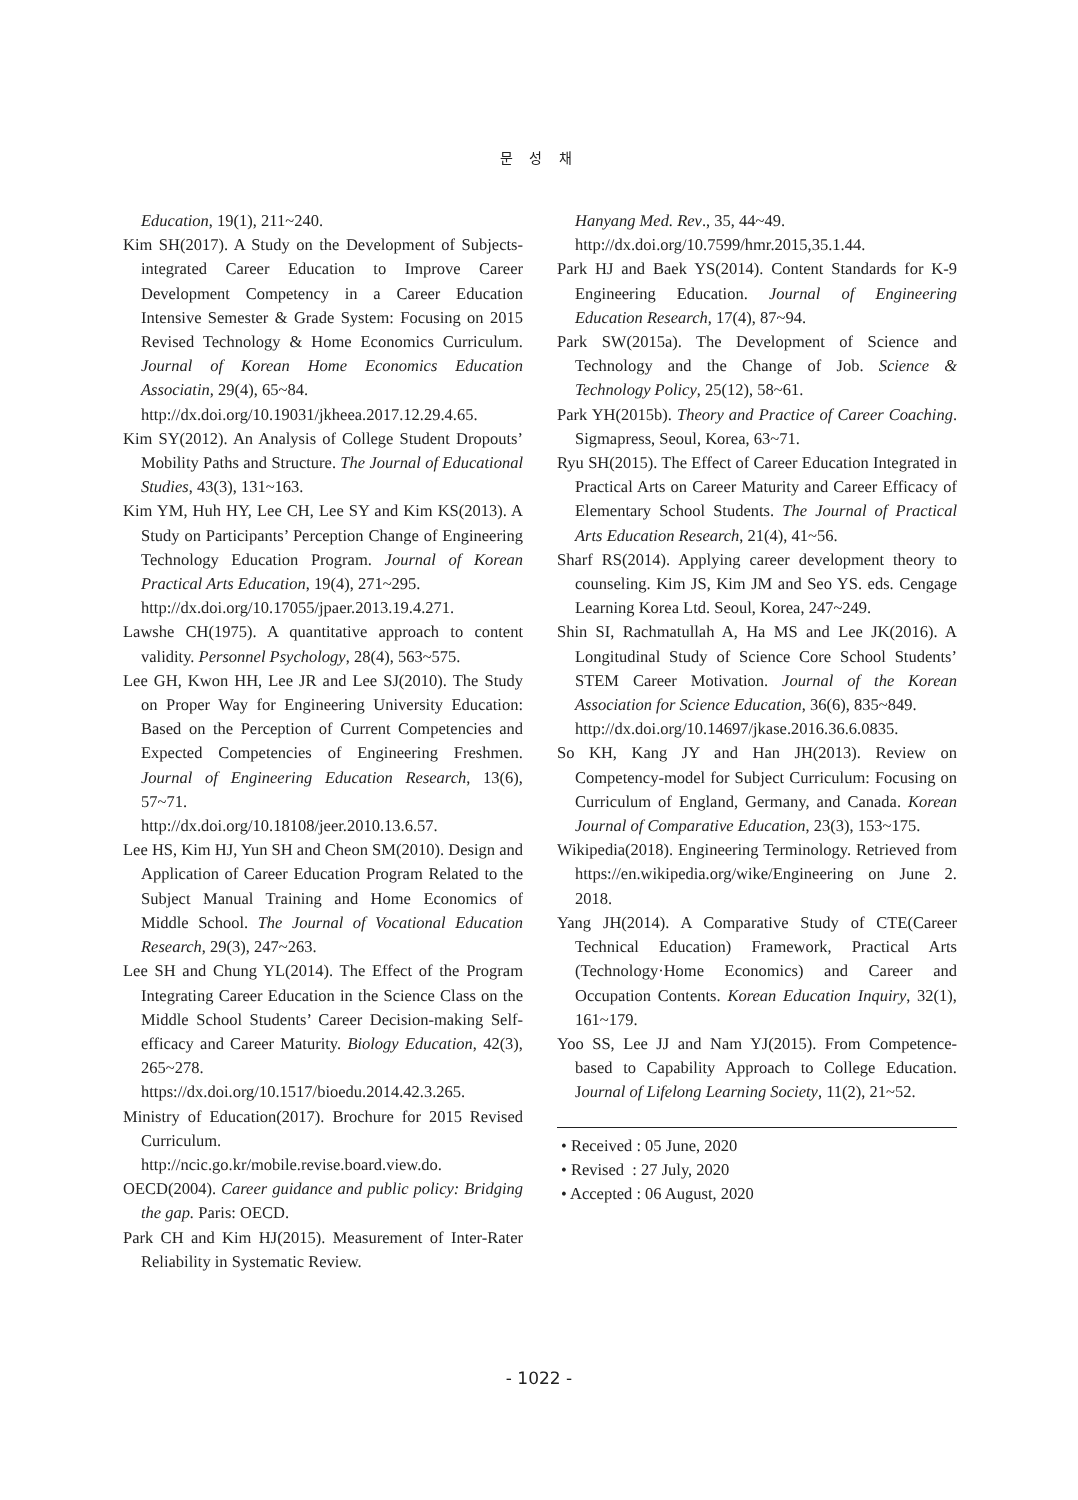문 성 채
Education, 19(1), 211~240.
Kim SH(2017). A Study on the Development of Subjects-integrated Career Education to Improve Career Development Competency in a Career Education Intensive Semester & Grade System: Focusing on 2015 Revised Technology & Home Economics Curriculum. Journal of Korean Home Economics Education Associatin, 29(4), 65~84.
http://dx.doi.org/10.19031/jkheea.2017.12.29.4.65.
Kim SY(2012). An Analysis of College Student Dropouts’ Mobility Paths and Structure. The Journal of Educational Studies, 43(3), 131~163.
Kim YM, Huh HY, Lee CH, Lee SY and Kim KS(2013). A Study on Participants’ Perception Change of Engineering Technology Education Program. Journal of Korean Practical Arts Education, 19(4), 271~295.
http://dx.doi.org/10.17055/jpaer.2013.19.4.271.
Lawshe CH(1975). A quantitative approach to content validity. Personnel Psychology, 28(4), 563~575.
Lee GH, Kwon HH, Lee JR and Lee SJ(2010). The Study on Proper Way for Engineering University Education: Based on the Perception of Current Competencies and Expected Competencies of Engineering Freshmen. Journal of Engineering Education Research, 13(6), 57~71.
http://dx.doi.org/10.18108/jeer.2010.13.6.57.
Lee HS, Kim HJ, Yun SH and Cheon SM(2010). Design and Application of Career Education Program Related to the Subject Manual Training and Home Economics of Middle School. The Journal of Vocational Education Research, 29(3), 247~263.
Lee SH and Chung YL(2014). The Effect of the Program Integrating Career Education in the Science Class on the Middle School Students’ Career Decision-making Self-efficacy and Career Maturity. Biology Education, 42(3), 265~278.
https://dx.doi.org/10.1517/bioedu.2014.42.3.265.
Ministry of Education(2017). Brochure for 2015 Revised Curriculum.
http://ncic.go.kr/mobile.revise.board.view.do.
OECD(2004). Career guidance and public policy: Bridging the gap. Paris: OECD.
Park CH and Kim HJ(2015). Measurement of Inter-Rater Reliability in Systematic Review.
Hanyang Med. Rev., 35, 44~49.
http://dx.doi.org/10.7599/hmr.2015,35.1.44.
Park HJ and Baek YS(2014). Content Standards for K-9 Engineering Education. Journal of Engineering Education Research, 17(4), 87~94.
Park SW(2015a). The Development of Science and Technology and the Change of Job. Science & Technology Policy, 25(12), 58~61.
Park YH(2015b). Theory and Practice of Career Coaching. Sigmapress, Seoul, Korea, 63~71.
Ryu SH(2015). The Effect of Career Education Integrated in Practical Arts on Career Maturity and Career Efficacy of Elementary School Students. The Journal of Practical Arts Education Research, 21(4), 41~56.
Sharf RS(2014). Applying career development theory to counseling. Kim JS, Kim JM and Seo YS. eds. Cengage Learning Korea Ltd. Seoul, Korea, 247~249.
Shin SI, Rachmatullah A, Ha MS and Lee JK(2016). A Longitudinal Study of Science Core School Students’ STEM Career Motivation. Journal of the Korean Association for Science Education, 36(6), 835~849.
http://dx.doi.org/10.14697/jkase.2016.36.6.0835.
So KH, Kang JY and Han JH(2013). Review on Competency-model for Subject Curriculum: Focusing on Curriculum of England, Germany, and Canada. Korean Journal of Comparative Education, 23(3), 153~175.
Wikipedia(2018). Engineering Terminology. Retrieved from https://en.wikipedia.org/wike/Engineering on June 2. 2018.
Yang JH(2014). A Comparative Study of CTE(Career Technical Education) Framework, Practical Arts (Technology·Home Economics) and Career and Occupation Contents. Korean Education Inquiry, 32(1), 161~179.
Yoo SS, Lee JJ and Nam YJ(2015). From Competence-based to Capability Approach to College Education. Journal of Lifelong Learning Society, 11(2), 21~52.
• Received : 05 June, 2020
• Revised : 27 July, 2020
• Accepted : 06 August, 2020
- 1022 -